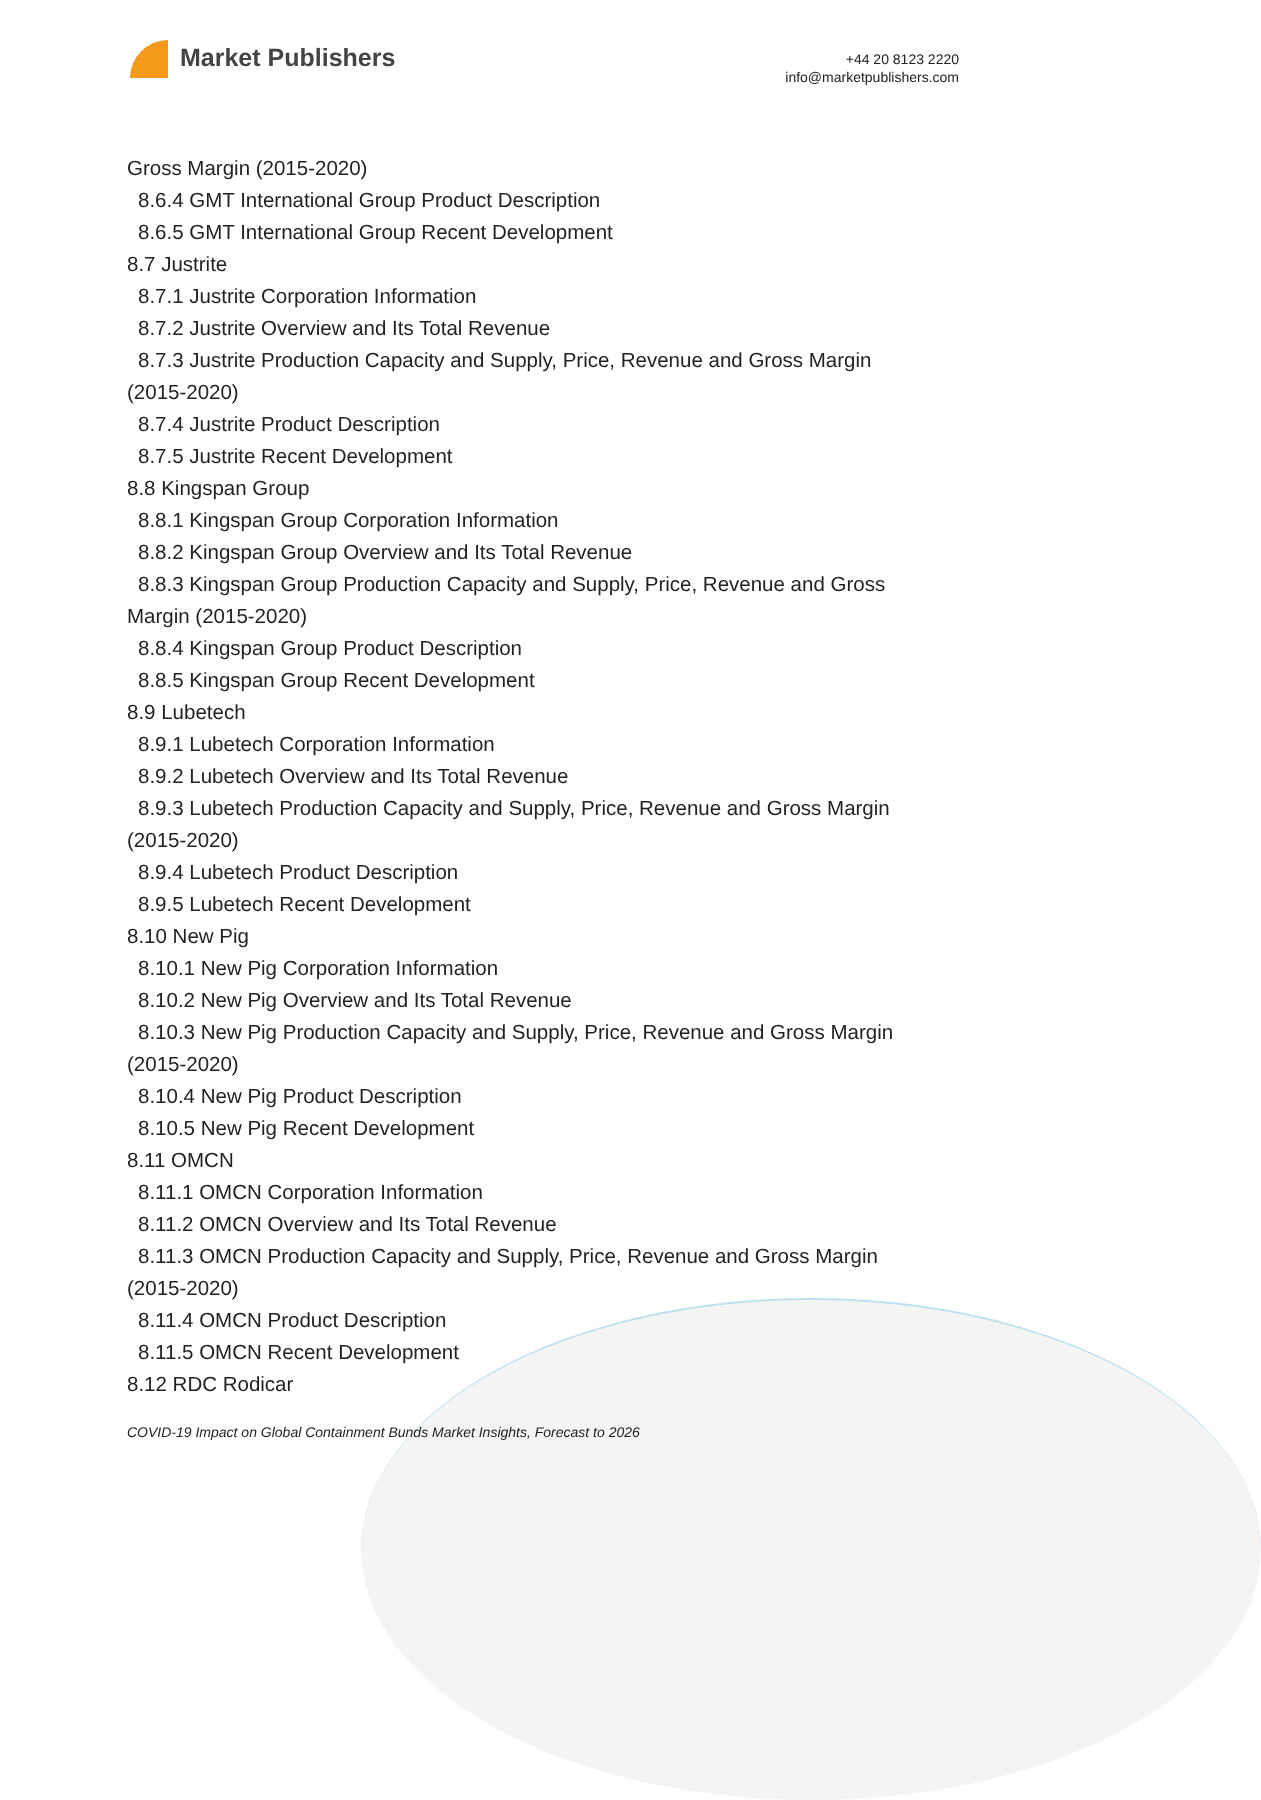Market Publishers
+44 20 8123 2220
info@marketpublishers.com
Gross Margin (2015-2020)
8.6.4 GMT International Group Product Description
8.6.5 GMT International Group Recent Development
8.7 Justrite
8.7.1 Justrite Corporation Information
8.7.2 Justrite Overview and Its Total Revenue
8.7.3 Justrite Production Capacity and Supply, Price, Revenue and Gross Margin
(2015-2020)
8.7.4 Justrite Product Description
8.7.5 Justrite Recent Development
8.8 Kingspan Group
8.8.1 Kingspan Group Corporation Information
8.8.2 Kingspan Group Overview and Its Total Revenue
8.8.3 Kingspan Group Production Capacity and Supply, Price, Revenue and Gross
Margin (2015-2020)
8.8.4 Kingspan Group Product Description
8.8.5 Kingspan Group Recent Development
8.9 Lubetech
8.9.1 Lubetech Corporation Information
8.9.2 Lubetech Overview and Its Total Revenue
8.9.3 Lubetech Production Capacity and Supply, Price, Revenue and Gross Margin
(2015-2020)
8.9.4 Lubetech Product Description
8.9.5 Lubetech Recent Development
8.10 New Pig
8.10.1 New Pig Corporation Information
8.10.2 New Pig Overview and Its Total Revenue
8.10.3 New Pig Production Capacity and Supply, Price, Revenue and Gross Margin
(2015-2020)
8.10.4 New Pig Product Description
8.10.5 New Pig Recent Development
8.11 OMCN
8.11.1 OMCN Corporation Information
8.11.2 OMCN Overview and Its Total Revenue
8.11.3 OMCN Production Capacity and Supply, Price, Revenue and Gross Margin
(2015-2020)
8.11.4 OMCN Product Description
8.11.5 OMCN Recent Development
8.12 RDC Rodicar
COVID-19 Impact on Global Containment Bunds Market Insights, Forecast to 2026